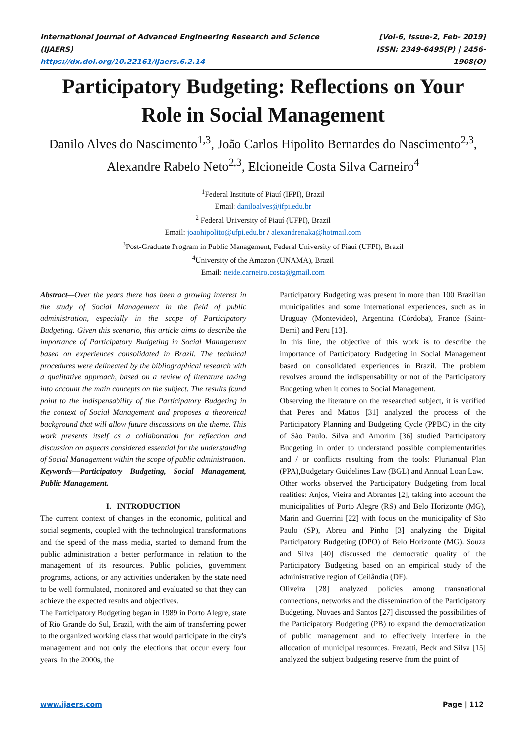International Journal of Advanced Engineering Research and Science (IJAERS)
https://dx.doi.org/10.22161/ijaers.6.2.14
[Vol-6, Issue-2, Feb- 2019]
ISSN: 2349-6495(P) | 2456-1908(O)
Participatory Budgeting: Reflections on Your Role in Social Management
Danilo Alves do Nascimento<sup>1,3</sup>, João Carlos Hipolito Bernardes do Nascimento<sup>2,3</sup>, Alexandre Rabelo Neto<sup>2,3</sup>, Elcioneide Costa Silva Carneiro<sup>4</sup>
<sup>1</sup> Federal Institute of Piauí (IFPI), Brazil
Email: daniloalves@ifpi.edu.br
<sup>2</sup> Federal University of Piauí (UFPI), Brazil
Email: joaohipolito@ufpi.edu.br / alexandrenaka@hotmail.com
<sup>3</sup> Post-Graduate Program in Public Management, Federal University of Piauí (UFPI), Brazil
<sup>4</sup> University of the Amazon (UNAMA), Brazil
Email: neide.carneiro.costa@gmail.com
Abstract—Over the years there has been a growing interest in the study of Social Management in the field of public administration, especially in the scope of Participatory Budgeting. Given this scenario, this article aims to describe the importance of Participatory Budgeting in Social Management based on experiences consolidated in Brazil. The technical procedures were delineated by the bibliographical research with a qualitative approach, based on a review of literature taking into account the main concepts on the subject. The results found point to the indispensability of the Participatory Budgeting in the context of Social Management and proposes a theoretical background that will allow future discussions on the theme. This work presents itself as a collaboration for reflection and discussion on aspects considered essential for the understanding of Social Management within the scope of public administration.
Keywords—Participatory Budgeting, Social Management, Public Management.
I. INTRODUCTION
The current context of changes in the economic, political and social segments, coupled with the technological transformations and the speed of the mass media, started to demand from the public administration a better performance in relation to the management of its resources. Public policies, government programs, actions, or any activities undertaken by the state need to be well formulated, monitored and evaluated so that they can achieve the expected results and objectives.
The Participatory Budgeting began in 1989 in Porto Alegre, state of Rio Grande do Sul, Brazil, with the aim of transferring power to the organized working class that would participate in the city's management and not only the elections that occur every four years. In the 2000s, the
Participatory Budgeting was present in more than 100 Brazilian municipalities and some international experiences, such as in Uruguay (Montevideo), Argentina (Córdoba), France (Saint-Demi) and Peru [13].
In this line, the objective of this work is to describe the importance of Participatory Budgeting in Social Management based on consolidated experiences in Brazil. The problem revolves around the indispensability or not of the Participatory Budgeting when it comes to Social Management.
Observing the literature on the researched subject, it is verified that Peres and Mattos [31] analyzed the process of the Participatory Planning and Budgeting Cycle (PPBC) in the city of São Paulo. Silva and Amorim [36] studied Participatory Budgeting in order to understand possible complementarities and / or conflicts resulting from the tools: Plurianual Plan (PPA),Budgetary Guidelines Law (BGL) and Annual Loan Law.
Other works observed the Participatory Budgeting from local realities: Anjos, Vieira and Abrantes [2], taking into account the municipalities of Porto Alegre (RS) and Belo Horizonte (MG), Marin and Guerrini [22] with focus on the municipality of São Paulo (SP), Abreu and Pinho [3] analyzing the Digital Participatory Budgeting (DPO) of Belo Horizonte (MG). Souza and Silva [40] discussed the democratic quality of the Participatory Budgeting based on an empirical study of the administrative region of Ceilândia (DF).
Oliveira [28] analyzed policies among transnational connections, networks and the dissemination of the Participatory Budgeting. Novaes and Santos [27] discussed the possibilities of the Participatory Budgeting (PB) to expand the democratization of public management and to effectively interfere in the allocation of municipal resources. Frezatti, Beck and Silva [15] analyzed the subject budgeting reserve from the point of
www.ijaers.com Page | 112